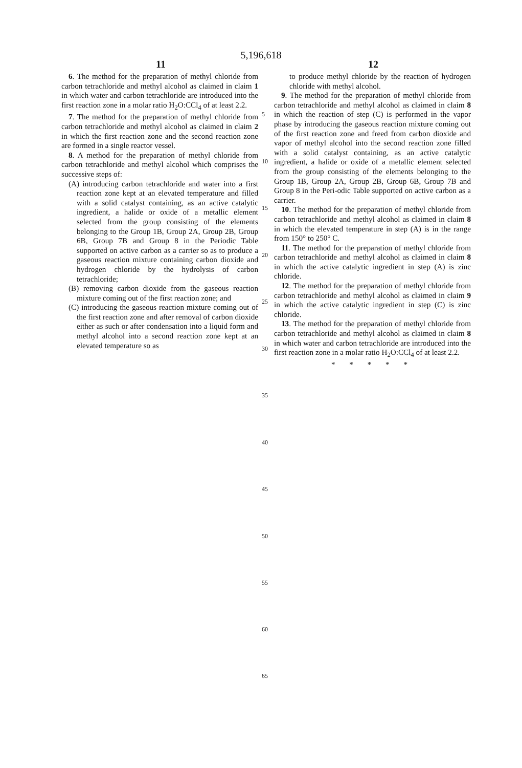5,196,618
11 12
6. The method for the preparation of methyl chloride from carbon tetrachloride and methyl alcohol as claimed in claim 1 in which water and carbon tetrachloride are introduced into the first reaction zone in a molar ratio H<sub>2</sub>O:CCl<sub>4</sub> of at least 2.2.
7. The method for the preparation of methyl chloride from carbon tetrachloride and methyl alcohol as claimed in claim 2 in which the first reaction zone and the second reaction zone are formed in a single reactor vessel.
8. A method for the preparation of methyl chloride from carbon tetrachloride and methyl alcohol which comprises the successive steps of:
(A) introducing carbon tetrachloride and water into a first reaction zone kept at an elevated temperature and filled with a solid catalyst containing, as an active catalytic ingredient, a halide or oxide of a metallic element selected from the group consisting of the elements belonging to the Group 1B, Group 2A, Group 2B, Group 6B, Group 7B and Group 8 in the Periodic Table supported on active carbon as a carrier so as to produce a gaseous reaction mixture containing carbon dioxide and hydrogen chloride by the hydrolysis of carbon tetrachloride;
(B) removing carbon dioxide from the gaseous reaction mixture coming out of the first reaction zone; and
(C) introducing the gaseous reaction mixture coming out of the first reaction zone and after removal of carbon dioxide either as such or after condensation into a liquid form and methyl alcohol into a second reaction zone kept at an elevated temperature so as
to produce methyl chloride by the reaction of hydrogen chloride with methyl alcohol.
9. The method for the preparation of methyl chloride from carbon tetrachloride and methyl alcohol as claimed in claim 8 in which the reaction of step (C) is performed in the vapor phase by introducing the gaseous reaction mixture coming out of the first reaction zone and freed from carbon dioxide and vapor of methyl alcohol into the second reaction zone filled with a solid catalyst containing, as an active catalytic ingredient, a halide or oxide of a metallic element selected from the group consisting of the elements belonging to the Group 1B, Group 2A, Group 2B, Group 6B, Group 7B and Group 8 in the Peri-odic Table supported on active carbon as a carrier.
10. The method for the preparation of methyl chloride from carbon tetrachloride and methyl alcohol as claimed in claim 8 in which the elevated temperature in step (A) is in the range from 150° to 250° C.
11. The method for the preparation of methyl chloride from carbon tetrachloride and methyl alcohol as claimed in claim 8 in which the active catalytic ingredient in step (A) is zinc chloride.
12. The method for the preparation of methyl chloride from carbon tetrachloride and methyl alcohol as claimed in claim 9 in which the active catalytic ingredient in step (C) is zinc chloride.
13. The method for the preparation of methyl chloride from carbon tetrachloride and methyl alcohol as claimed in claim 8 in which water and carbon tetrachloride are introduced into the first reaction zone in a molar ratio H<sub>2</sub>O:CCl<sub>4</sub> of at least 2.2.
* * * * *
5
10
15
20
25
30
35
40
45
50
55
60
65